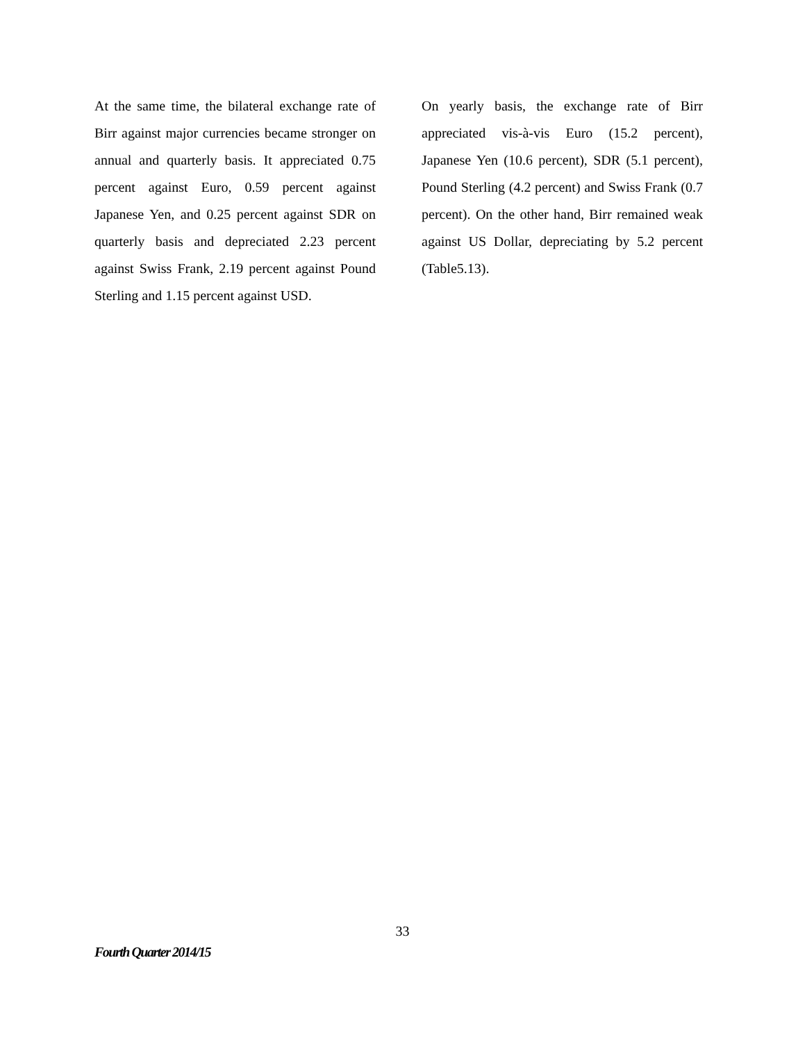At the same time, the bilateral exchange rate of Birr against major currencies became stronger on annual and quarterly basis. It appreciated 0.75 percent against Euro, 0.59 percent against Japanese Yen, and 0.25 percent against SDR on quarterly basis and depreciated 2.23 percent against Swiss Frank, 2.19 percent against Pound Sterling and 1.15 percent against USD.
On yearly basis, the exchange rate of Birr appreciated vis-à-vis Euro (15.2 percent), Japanese Yen (10.6 percent), SDR (5.1 percent), Pound Sterling (4.2 percent) and Swiss Frank (0.7 percent). On the other hand, Birr remained weak against US Dollar, depreciating by 5.2 percent (Table5.13).
33
Fourth Quarter 2014/15